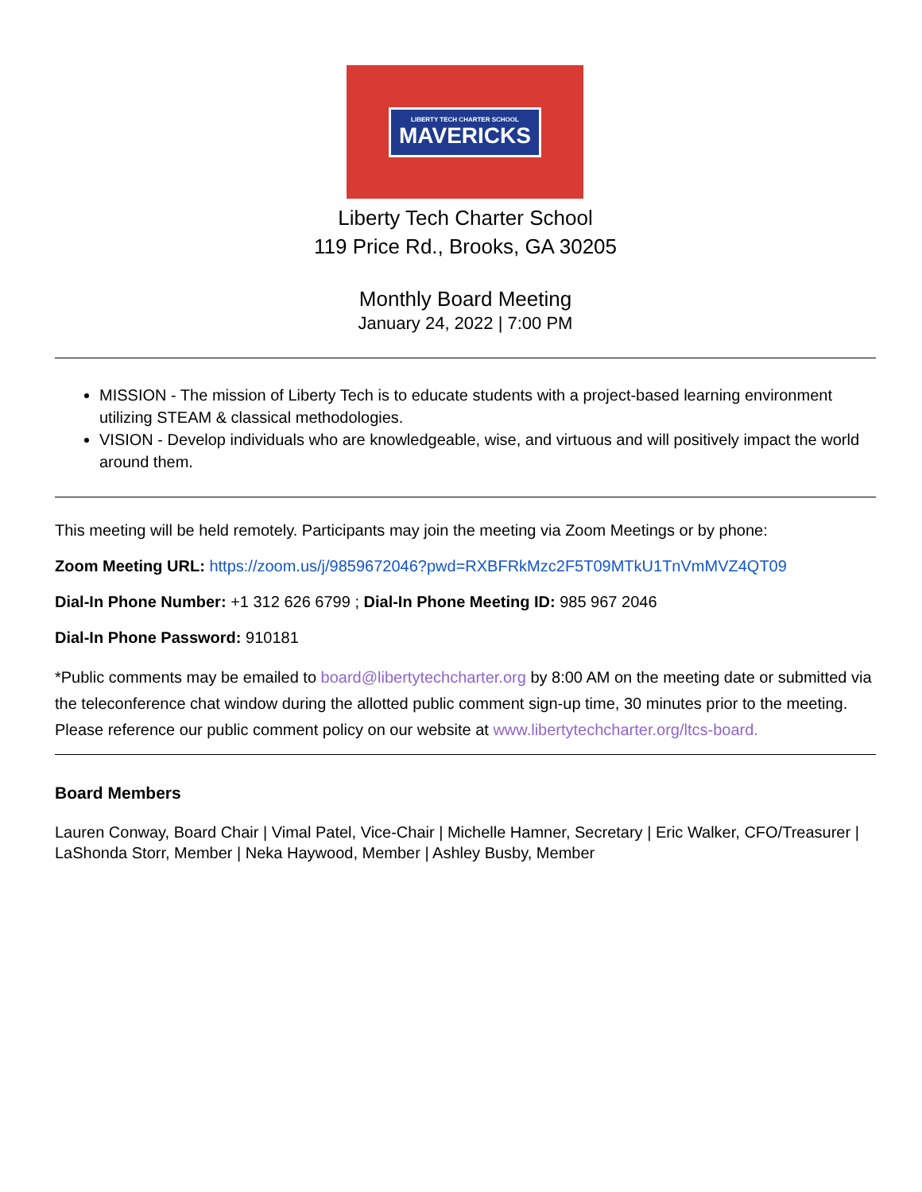LIBERTY TECH CHARTER SCHOOL
MAVERICKS
Liberty Tech Charter School
119 Price Rd., Brooks, GA 30205
Monthly Board Meeting
January 24, 2022 | 7:00 PM
MISSION - The mission of Liberty Tech is to educate students with a project-based learning environment utilizing STEAM & classical methodologies.
VISION - Develop individuals who are knowledgeable, wise, and virtuous and will positively impact the world around them.
This meeting will be held remotely. Participants may join the meeting via Zoom Meetings or by phone:
Zoom Meeting URL: https://zoom.us/j/9859672046?pwd=RXBFRkMzc2F5T09MTkU1TnVmMVZ4QT09
Dial-In Phone Number: +1 312 626 6799 ; Dial-In Phone Meeting ID: 985 967 2046
Dial-In Phone Password: 910181
*Public comments may be emailed to board@libertytechcharter.org by 8:00 AM on the meeting date or submitted via the teleconference chat window during the allotted public comment sign-up time, 30 minutes prior to the meeting. Please reference our public comment policy on our website at www.libertytechcharter.org/ltcs-board.
Board Members
Lauren Conway, Board Chair | Vimal Patel, Vice-Chair | Michelle Hamner, Secretary | Eric Walker, CFO/Treasurer | LaShonda Storr, Member | Neka Haywood, Member | Ashley Busby, Member